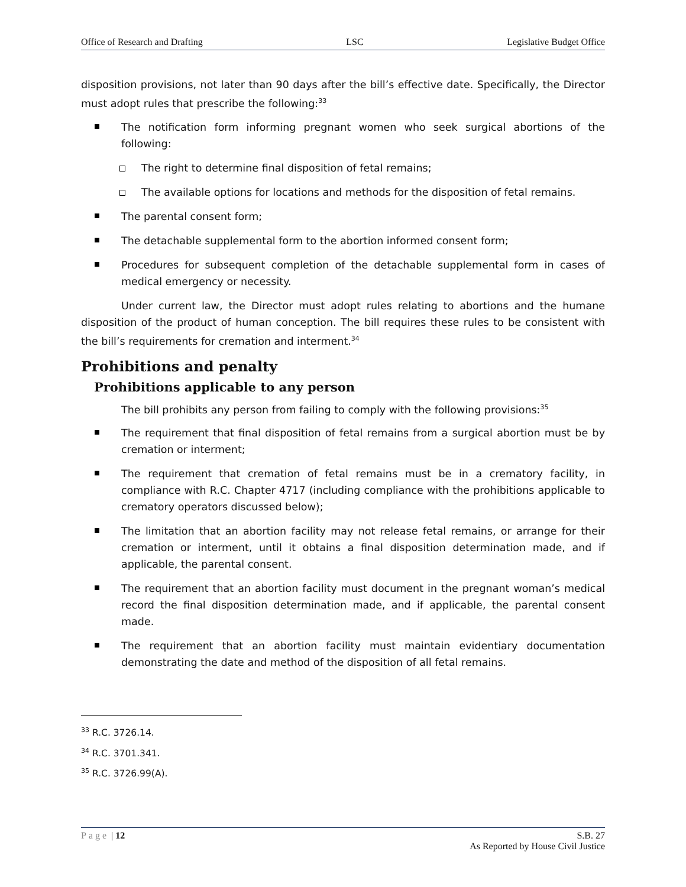Office of Research and Drafting LSC Legislative Budget Office
disposition provisions, not later than 90 days after the bill’s effective date. Specifically, the Director must adopt rules that prescribe the following:<sup>33</sup>
The notification form informing pregnant women who seek surgical abortions of the following:
The right to determine final disposition of fetal remains;
The available options for locations and methods for the disposition of fetal remains.
The parental consent form;
The detachable supplemental form to the abortion informed consent form;
Procedures for subsequent completion of the detachable supplemental form in cases of medical emergency or necessity.
Under current law, the Director must adopt rules relating to abortions and the humane disposition of the product of human conception. The bill requires these rules to be consistent with the bill’s requirements for cremation and interment.<sup>34</sup>
Prohibitions and penalty
Prohibitions applicable to any person
The bill prohibits any person from failing to comply with the following provisions:<sup>35</sup>
The requirement that final disposition of fetal remains from a surgical abortion must be by cremation or interment;
The requirement that cremation of fetal remains must be in a crematory facility, in compliance with R.C. Chapter 4717 (including compliance with the prohibitions applicable to crematory operators discussed below);
The limitation that an abortion facility may not release fetal remains, or arrange for their cremation or interment, until it obtains a final disposition determination made, and if applicable, the parental consent.
The requirement that an abortion facility must document in the pregnant woman’s medical record the final disposition determination made, and if applicable, the parental consent made.
The requirement that an abortion facility must maintain evidentiary documentation demonstrating the date and method of the disposition of all fetal remains.
<sup>33</sup> R.C. 3726.14.
<sup>34</sup> R.C. 3701.341.
<sup>35</sup> R.C. 3726.99(A).
Page | 12 S.B. 27
As Reported by House Civil Justice